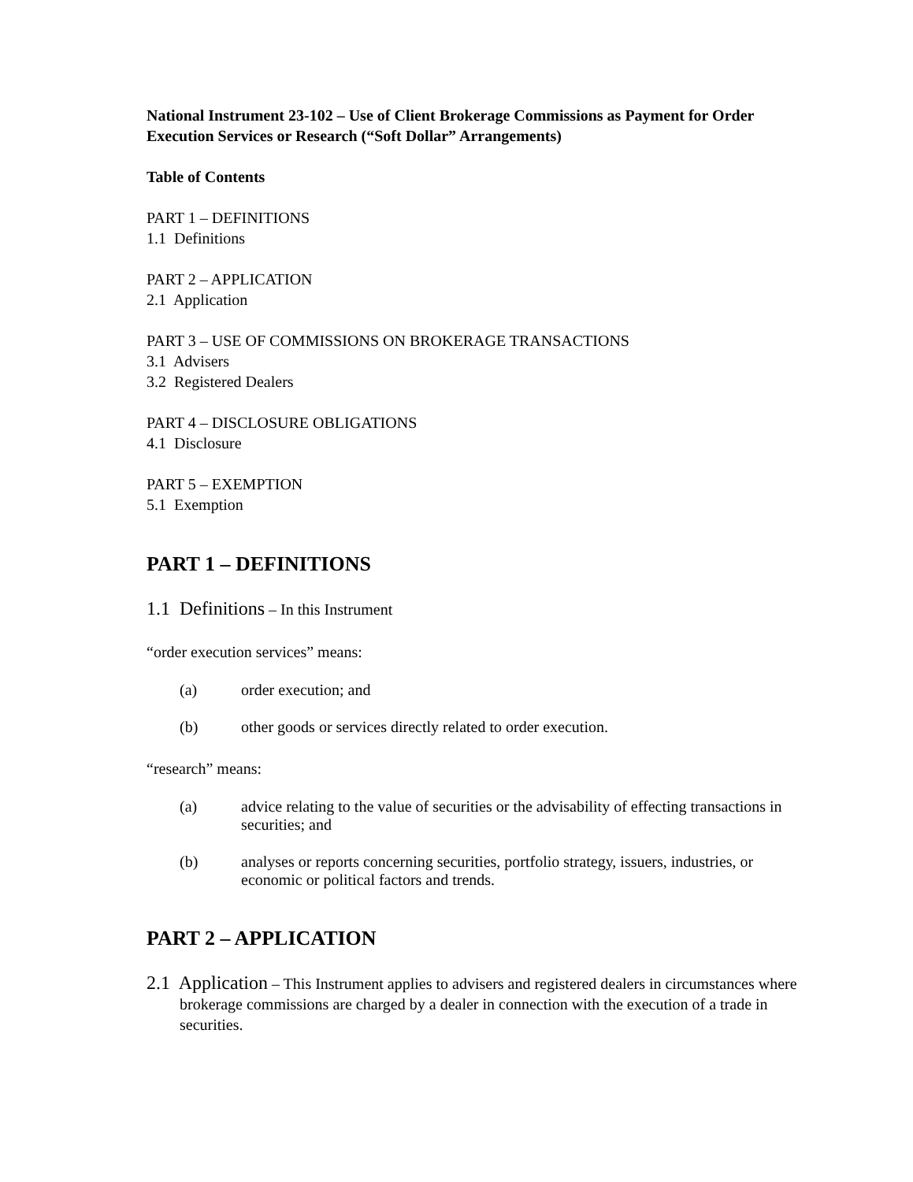National Instrument 23-102 – Use of Client Brokerage Commissions as Payment for Order Execution Services or Research (“Soft Dollar” Arrangements)
Table of Contents
PART 1 – DEFINITIONS
1.1 Definitions
PART 2 – APPLICATION
2.1 Application
PART 3 – USE OF COMMISSIONS ON BROKERAGE TRANSACTIONS
3.1 Advisers
3.2 Registered Dealers
PART 4 – DISCLOSURE OBLIGATIONS
4.1 Disclosure
PART 5 – EXEMPTION
5.1 Exemption
PART 1 – DEFINITIONS
1.1 Definitions – In this Instrument
“order execution services” means:
(a) order execution; and
(b) other goods or services directly related to order execution.
“research” means:
(a) advice relating to the value of securities or the advisability of effecting transactions in securities; and
(b) analyses or reports concerning securities, portfolio strategy, issuers, industries, or economic or political factors and trends.
PART 2 – APPLICATION
2.1 Application – This Instrument applies to advisers and registered dealers in circumstances where brokerage commissions are charged by a dealer in connection with the execution of a trade in securities.